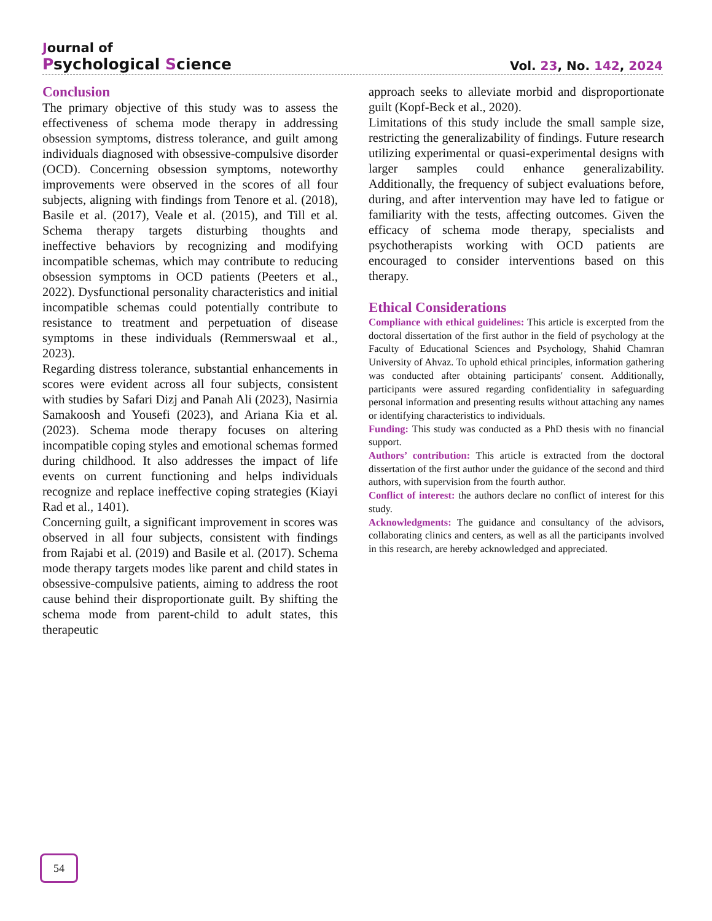Journal of
Psychological Science
Vol. 23, No. 142, 2024
Conclusion
The primary objective of this study was to assess the effectiveness of schema mode therapy in addressing obsession symptoms, distress tolerance, and guilt among individuals diagnosed with obsessive-compulsive disorder (OCD). Concerning obsession symptoms, noteworthy improvements were observed in the scores of all four subjects, aligning with findings from Tenore et al. (2018), Basile et al. (2017), Veale et al. (2015), and Till et al. Schema therapy targets disturbing thoughts and ineffective behaviors by recognizing and modifying incompatible schemas, which may contribute to reducing obsession symptoms in OCD patients (Peeters et al., 2022). Dysfunctional personality characteristics and initial incompatible schemas could potentially contribute to resistance to treatment and perpetuation of disease symptoms in these individuals (Remmerswaal et al., 2023).
Regarding distress tolerance, substantial enhancements in scores were evident across all four subjects, consistent with studies by Safari Dizj and Panah Ali (2023), Nasirnia Samakoosh and Yousefi (2023), and Ariana Kia et al. (2023). Schema mode therapy focuses on altering incompatible coping styles and emotional schemas formed during childhood. It also addresses the impact of life events on current functioning and helps individuals recognize and replace ineffective coping strategies (Kiayi Rad et al., 1401).
Concerning guilt, a significant improvement in scores was observed in all four subjects, consistent with findings from Rajabi et al. (2019) and Basile et al. (2017). Schema mode therapy targets modes like parent and child states in obsessive-compulsive patients, aiming to address the root cause behind their disproportionate guilt. By shifting the schema mode from parent-child to adult states, this therapeutic
approach seeks to alleviate morbid and disproportionate guilt (Kopf-Beck et al., 2020).
Limitations of this study include the small sample size, restricting the generalizability of findings. Future research utilizing experimental or quasi-experimental designs with larger samples could enhance generalizability. Additionally, the frequency of subject evaluations before, during, and after intervention may have led to fatigue or familiarity with the tests, affecting outcomes. Given the efficacy of schema mode therapy, specialists and psychotherapists working with OCD patients are encouraged to consider interventions based on this therapy.
Ethical Considerations
Compliance with ethical guidelines: This article is excerpted from the doctoral dissertation of the first author in the field of psychology at the Faculty of Educational Sciences and Psychology, Shahid Chamran University of Ahvaz. To uphold ethical principles, information gathering was conducted after obtaining participants' consent. Additionally, participants were assured regarding confidentiality in safeguarding personal information and presenting results without attaching any names or identifying characteristics to individuals.
Funding: This study was conducted as a PhD thesis with no financial support.
Authors’ contribution: This article is extracted from the doctoral dissertation of the first author under the guidance of the second and third authors, with supervision from the fourth author.
Conflict of interest: the authors declare no conflict of interest for this study.
Acknowledgments: The guidance and consultancy of the advisors, collaborating clinics and centers, as well as all the participants involved in this research, are hereby acknowledged and appreciated.
54